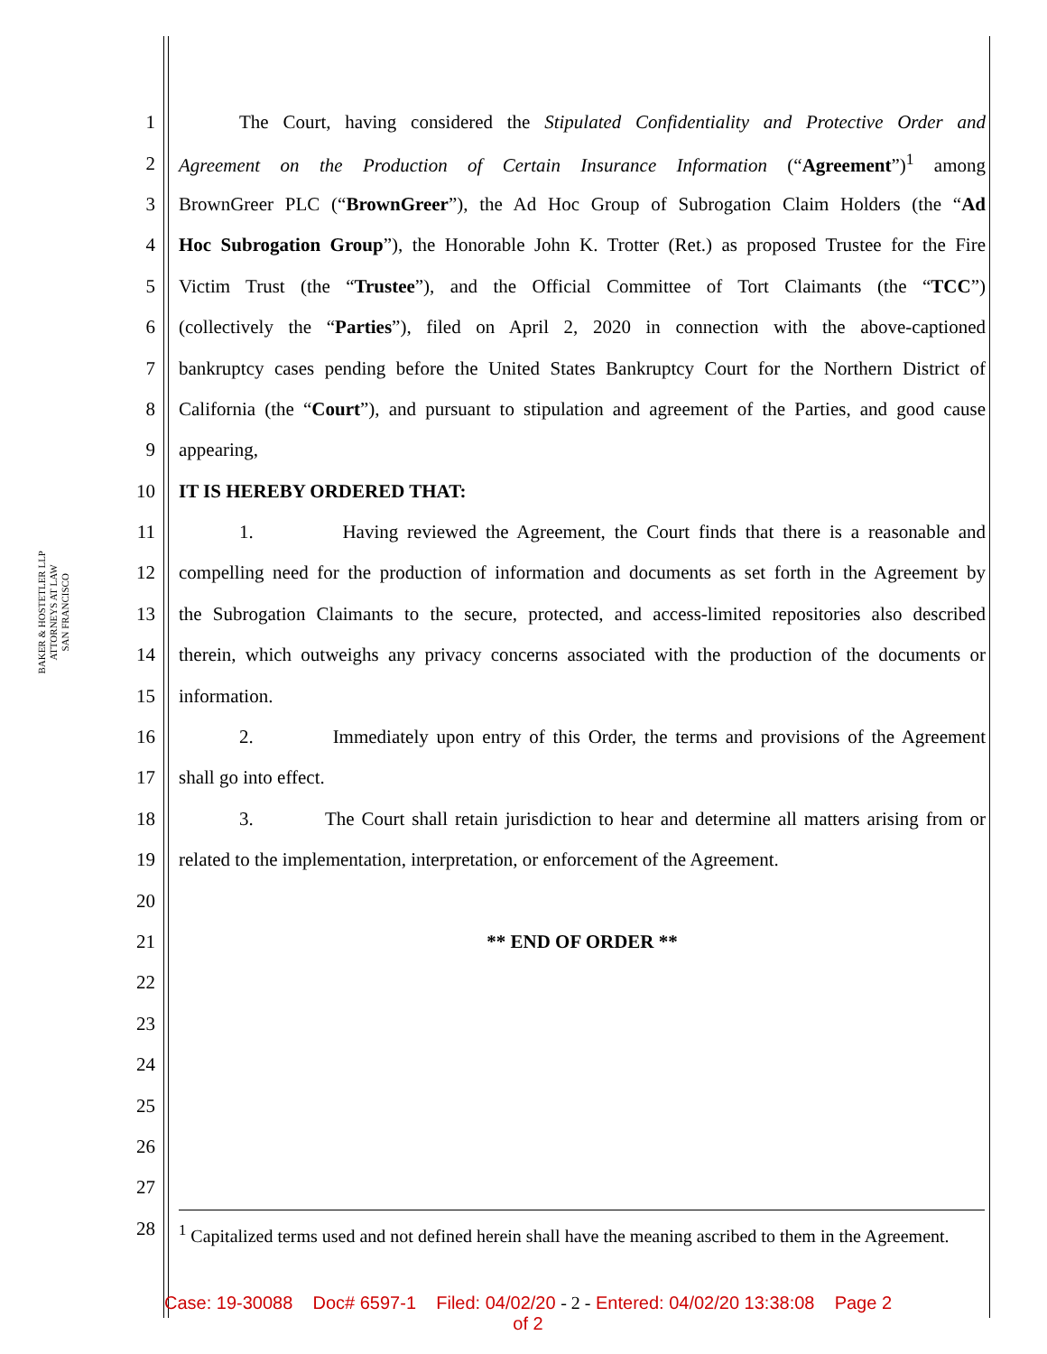BAKER & HOSTETLER LLP
ATTORNEYS AT LAW
SAN FRANCISCO
1 The Court, having considered the Stipulated Confidentiality and Protective Order and
2 Agreement on the Production of Certain Insurance Information (“Agreement”)<sup>1</sup> among
3 BrownGreer PLC (“BrownGreer”), the Ad Hoc Group of Subrogation Claim Holders (the “Ad
4 Hoc Subrogation Group”), the Honorable John K. Trotter (Ret.) as proposed Trustee for the Fire
5 Victim Trust (the “Trustee”), and the Official Committee of Tort Claimants (the “TCC”)
6 (collectively the “Parties”), filed on April 2, 2020 in connection with the above-captioned
7 bankruptcy cases pending before the United States Bankruptcy Court for the Northern District of
8 California (the “Court”), and pursuant to stipulation and agreement of the Parties, and good cause
9 appearing,
10 IT IS HEREBY ORDERED THAT:
11 1. Having reviewed the Agreement, the Court finds that there is a reasonable and
12 compelling need for the production of information and documents as set forth in the Agreement by
13 the Subrogation Claimants to the secure, protected, and access-limited repositories also described
14 therein, which outweighs any privacy concerns associated with the production of the documents or
15 information.
16 2. Immediately upon entry of this Order, the terms and provisions of the Agreement
17 shall go into effect.
18 3. The Court shall retain jurisdiction to hear and determine all matters arising from or
19 related to the implementation, interpretation, or enforcement of the Agreement.
20
21 ** END OF ORDER **
22
23
24
25
26
27
28
<sup>1</sup> Capitalized terms used and not defined herein shall have the meaning ascribed to them in the Agreement.
Case: 19-30088 Doc# 6597-1 Filed: 04/02/20 - 2 - Entered: 04/02/20 13:38:08 Page 2
of 2